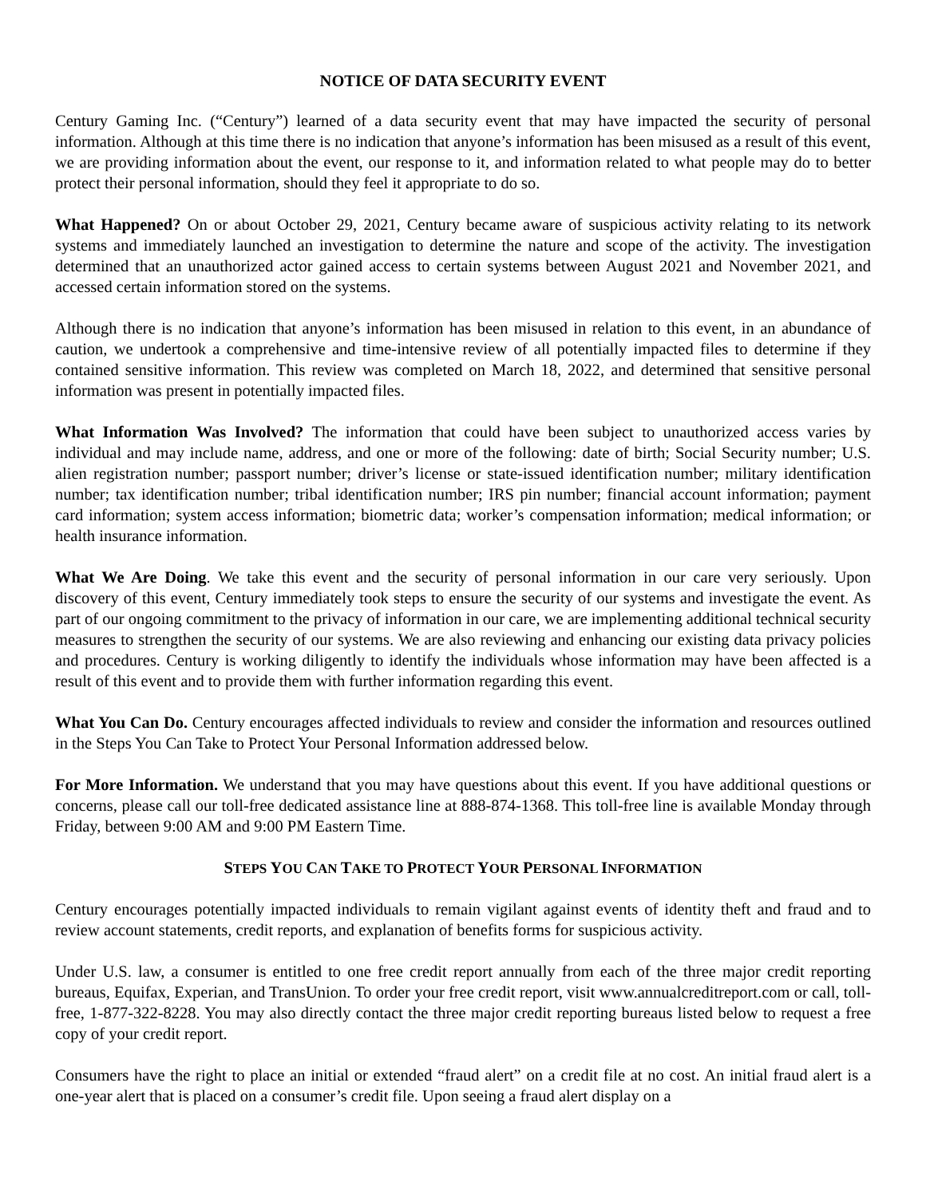NOTICE OF DATA SECURITY EVENT
Century Gaming Inc. (“Century”) learned of a data security event that may have impacted the security of personal information. Although at this time there is no indication that anyone’s information has been misused as a result of this event, we are providing information about the event, our response to it, and information related to what people may do to better protect their personal information, should they feel it appropriate to do so.
What Happened? On or about October 29, 2021, Century became aware of suspicious activity relating to its network systems and immediately launched an investigation to determine the nature and scope of the activity. The investigation determined that an unauthorized actor gained access to certain systems between August 2021 and November 2021, and accessed certain information stored on the systems.
Although there is no indication that anyone’s information has been misused in relation to this event, in an abundance of caution, we undertook a comprehensive and time-intensive review of all potentially impacted files to determine if they contained sensitive information. This review was completed on March 18, 2022, and determined that sensitive personal information was present in potentially impacted files.
What Information Was Involved? The information that could have been subject to unauthorized access varies by individual and may include name, address, and one or more of the following: date of birth; Social Security number; U.S. alien registration number; passport number; driver’s license or state-issued identification number; military identification number; tax identification number; tribal identification number; IRS pin number; financial account information; payment card information; system access information; biometric data; worker’s compensation information; medical information; or health insurance information.
What We Are Doing. We take this event and the security of personal information in our care very seriously. Upon discovery of this event, Century immediately took steps to ensure the security of our systems and investigate the event. As part of our ongoing commitment to the privacy of information in our care, we are implementing additional technical security measures to strengthen the security of our systems. We are also reviewing and enhancing our existing data privacy policies and procedures. Century is working diligently to identify the individuals whose information may have been affected is a result of this event and to provide them with further information regarding this event.
What You Can Do. Century encourages affected individuals to review and consider the information and resources outlined in the Steps You Can Take to Protect Your Personal Information addressed below.
For More Information. We understand that you may have questions about this event. If you have additional questions or concerns, please call our toll-free dedicated assistance line at 888-874-1368. This toll-free line is available Monday through Friday, between 9:00 AM and 9:00 PM Eastern Time.
STEPS YOU CAN TAKE TO PROTECT YOUR PERSONAL INFORMATION
Century encourages potentially impacted individuals to remain vigilant against events of identity theft and fraud and to review account statements, credit reports, and explanation of benefits forms for suspicious activity.
Under U.S. law, a consumer is entitled to one free credit report annually from each of the three major credit reporting bureaus, Equifax, Experian, and TransUnion. To order your free credit report, visit www.annualcreditreport.com or call, toll-free, 1-877-322-8228. You may also directly contact the three major credit reporting bureaus listed below to request a free copy of your credit report.
Consumers have the right to place an initial or extended “fraud alert” on a credit file at no cost. An initial fraud alert is a one-year alert that is placed on a consumer’s credit file. Upon seeing a fraud alert display on a